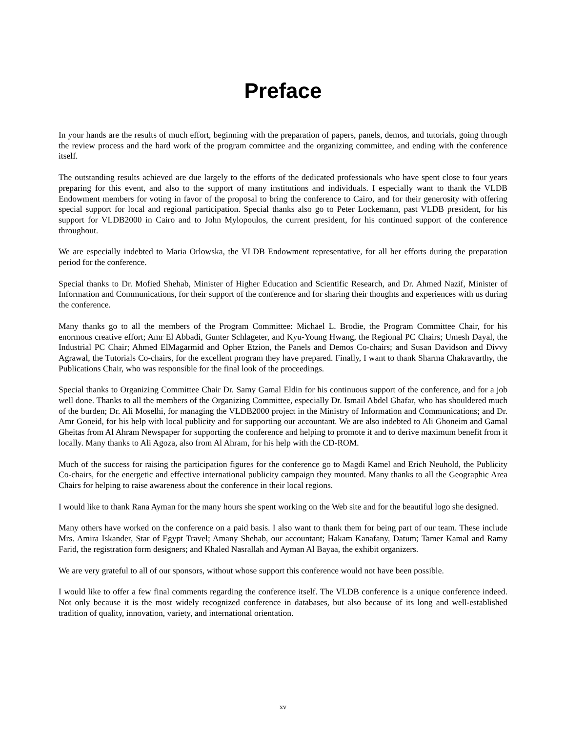Preface
In your hands are the results of much effort, beginning with the preparation of papers, panels, demos, and tutorials, going through the review process and the hard work of the program committee and the organizing committee, and ending with the conference itself.
The outstanding results achieved are due largely to the efforts of the dedicated professionals who have spent close to four years preparing for this event, and also to the support of many institutions and individuals. I especially want to thank the VLDB Endowment members for voting in favor of the proposal to bring the conference to Cairo, and for their generosity with offering special support for local and regional participation. Special thanks also go to Peter Lockemann, past VLDB president, for his support for VLDB2000 in Cairo and to John Mylopoulos, the current president, for his continued support of the conference throughout.
We are especially indebted to Maria Orlowska, the VLDB Endowment representative, for all her efforts during the preparation period for the conference.
Special thanks to Dr. Mofied Shehab, Minister of Higher Education and Scientific Research, and Dr. Ahmed Nazif, Minister of Information and Communications, for their support of the conference and for sharing their thoughts and experiences with us during the conference.
Many thanks go to all the members of the Program Committee: Michael L. Brodie, the Program Committee Chair, for his enormous creative effort; Amr El Abbadi, Gunter Schlageter, and Kyu-Young Hwang, the Regional PC Chairs; Umesh Dayal, the Industrial PC Chair; Ahmed ElMagarmid and Opher Etzion, the Panels and Demos Co-chairs; and Susan Davidson and Divvy Agrawal, the Tutorials Co-chairs, for the excellent program they have prepared. Finally, I want to thank Sharma Chakravarthy, the Publications Chair, who was responsible for the final look of the proceedings.
Special thanks to Organizing Committee Chair Dr. Samy Gamal Eldin for his continuous support of the conference, and for a job well done. Thanks to all the members of the Organizing Committee, especially Dr. Ismail Abdel Ghafar, who has shouldered much of the burden; Dr. Ali Moselhi, for managing the VLDB2000 project in the Ministry of Information and Communications; and Dr. Amr Goneid, for his help with local publicity and for supporting our accountant. We are also indebted to Ali Ghoneim and Gamal Gheitas from Al Ahram Newspaper for supporting the conference and helping to promote it and to derive maximum benefit from it locally. Many thanks to Ali Agoza, also from Al Ahram, for his help with the CD-ROM.
Much of the success for raising the participation figures for the conference go to Magdi Kamel and Erich Neuhold, the Publicity Co-chairs, for the energetic and effective international publicity campaign they mounted. Many thanks to all the Geographic Area Chairs for helping to raise awareness about the conference in their local regions.
I would like to thank Rana Ayman for the many hours she spent working on the Web site and for the beautiful logo she designed.
Many others have worked on the conference on a paid basis. I also want to thank them for being part of our team. These include Mrs. Amira Iskander, Star of Egypt Travel; Amany Shehab, our accountant; Hakam Kanafany, Datum; Tamer Kamal and Ramy Farid, the registration form designers; and Khaled Nasrallah and Ayman Al Bayaa, the exhibit organizers.
We are very grateful to all of our sponsors, without whose support this conference would not have been possible.
I would like to offer a few final comments regarding the conference itself. The VLDB conference is a unique conference indeed. Not only because it is the most widely recognized conference in databases, but also because of its long and well-established tradition of quality, innovation, variety, and international orientation.
xv